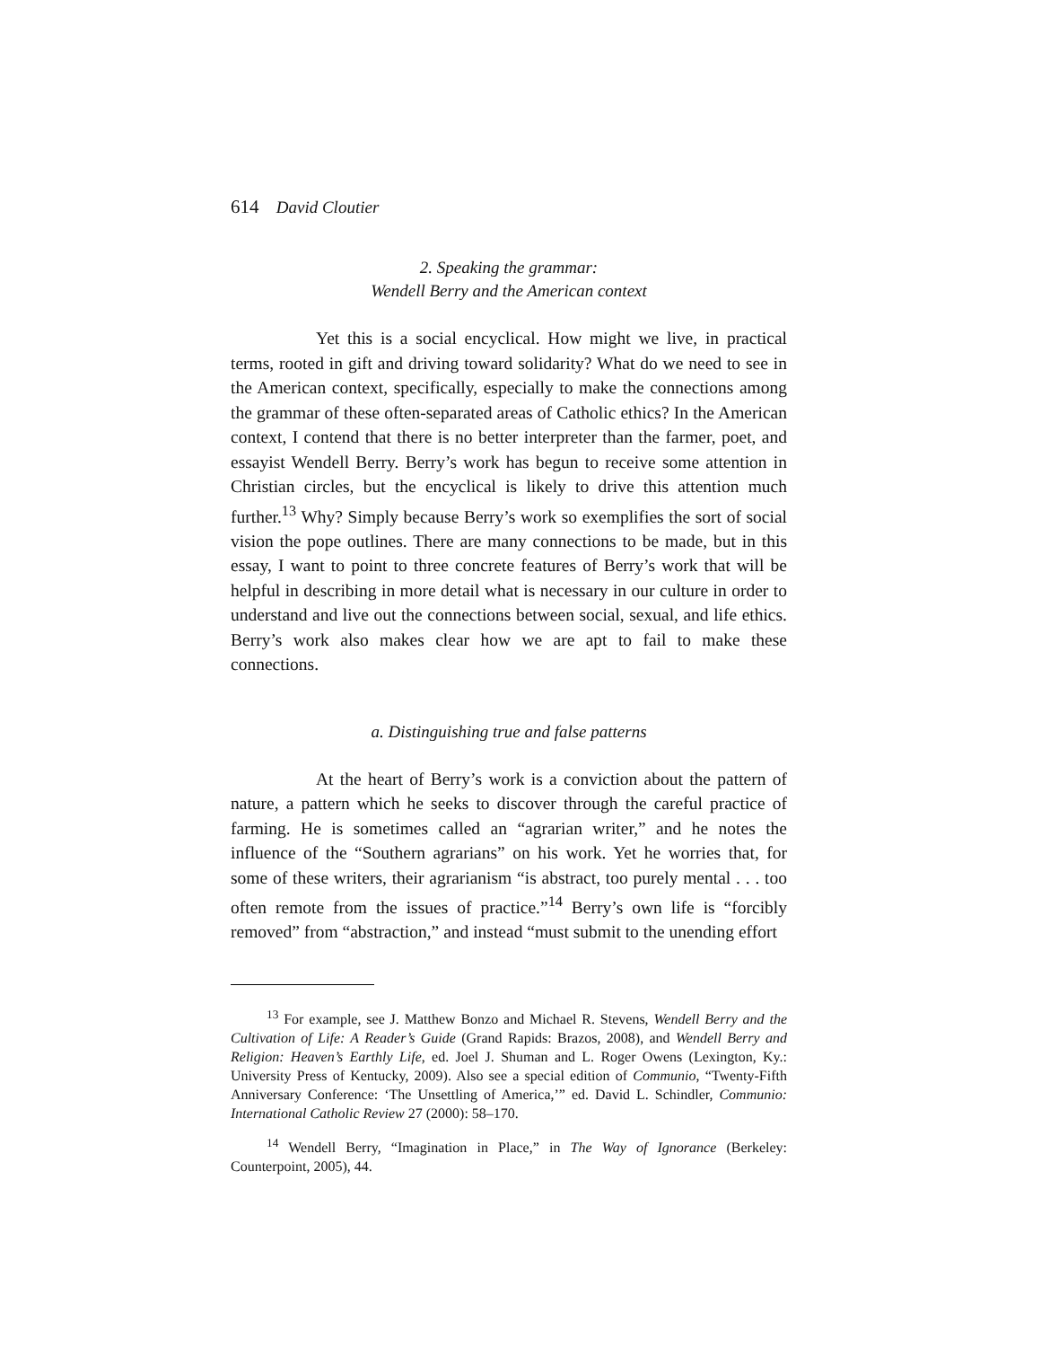614 David Cloutier
2. Speaking the grammar:
Wendell Berry and the American context
Yet this is a social encyclical. How might we live, in practical terms, rooted in gift and driving toward solidarity? What do we need to see in the American context, specifically, especially to make the connections among the grammar of these often-separated areas of Catholic ethics? In the American context, I contend that there is no better interpreter than the farmer, poet, and essayist Wendell Berry. Berry’s work has begun to receive some attention in Christian circles, but the encyclical is likely to drive this attention much further.<sup>13</sup> Why? Simply because Berry’s work so exemplifies the sort of social vision the pope outlines. There are many connections to be made, but in this essay, I want to point to three concrete features of Berry’s work that will be helpful in describing in more detail what is necessary in our culture in order to understand and live out the connections between social, sexual, and life ethics. Berry’s work also makes clear how we are apt to fail to make these connections.
a. Distinguishing true and false patterns
At the heart of Berry’s work is a conviction about the pattern of nature, a pattern which he seeks to discover through the careful practice of farming. He is sometimes called an “agrarian writer,” and he notes the influence of the “Southern agrarians” on his work. Yet he worries that, for some of these writers, their agrarianism “is abstract, too purely mental . . . too often remote from the issues of practice.”<sup>14</sup> Berry’s own life is “forcibly removed” from “abstraction,” and instead “must submit to the unending effort
<sup>13</sup> For example, see J. Matthew Bonzo and Michael R. Stevens, Wendell Berry and the Cultivation of Life: A Reader’s Guide (Grand Rapids: Brazos, 2008), and Wendell Berry and Religion: Heaven’s Earthly Life, ed. Joel J. Shuman and L. Roger Owens (Lexington, Ky.: University Press of Kentucky, 2009). Also see a special edition of Communio, “Twenty-Fifth Anniversary Conference: ‘The Unsettling of America,’” ed. David L. Schindler, Communio: International Catholic Review 27 (2000): 58–170.
<sup>14</sup> Wendell Berry, “Imagination in Place,” in The Way of Ignorance (Berkeley: Counterpoint, 2005), 44.